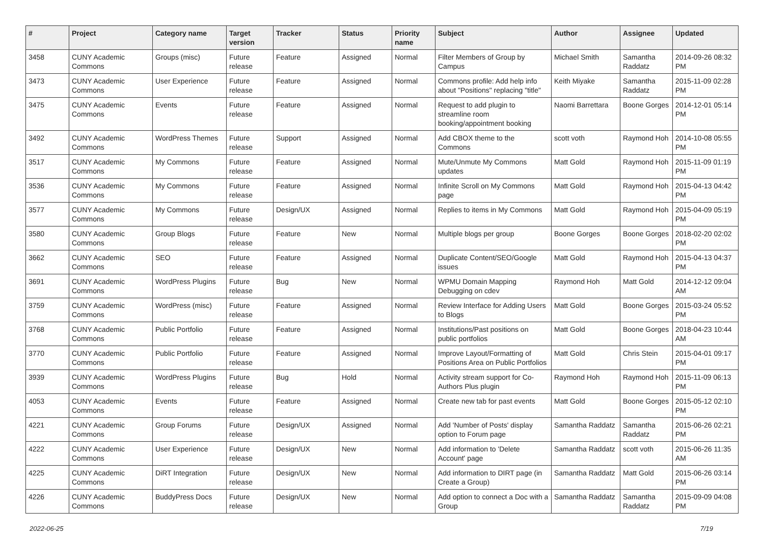| # | Project | Category name | Target version | Tracker | Status | Priority name | Subject | Author | Assignee | Updated |
| --- | --- | --- | --- | --- | --- | --- | --- | --- | --- | --- |
| 3458 | CUNY Academic Commons | Groups (misc) | Future release | Feature | Assigned | Normal | Filter Members of Group by Campus | Michael Smith | Samantha Raddatz | 2014-09-26 08:32 PM |
| 3473 | CUNY Academic Commons | User Experience | Future release | Feature | Assigned | Normal | Commons profile: Add help info about "Positions" replacing "title" | Keith Miyake | Samantha Raddatz | 2015-11-09 02:28 PM |
| 3475 | CUNY Academic Commons | Events | Future release | Feature | Assigned | Normal | Request to add plugin to streamline room booking/appointment booking | Naomi Barrettara | Boone Gorges | 2014-12-01 05:14 PM |
| 3492 | CUNY Academic Commons | WordPress Themes | Future release | Support | Assigned | Normal | Add CBOX theme to the Commons | scott voth | Raymond Hoh | 2014-10-08 05:55 PM |
| 3517 | CUNY Academic Commons | My Commons | Future release | Feature | Assigned | Normal | Mute/Unmute My Commons updates | Matt Gold | Raymond Hoh | 2015-11-09 01:19 PM |
| 3536 | CUNY Academic Commons | My Commons | Future release | Feature | Assigned | Normal | Infinite Scroll on My Commons page | Matt Gold | Raymond Hoh | 2015-04-13 04:42 PM |
| 3577 | CUNY Academic Commons | My Commons | Future release | Design/UX | Assigned | Normal | Replies to items in My Commons | Matt Gold | Raymond Hoh | 2015-04-09 05:19 PM |
| 3580 | CUNY Academic Commons | Group Blogs | Future release | Feature | New | Normal | Multiple blogs per group | Boone Gorges | Boone Gorges | 2018-02-20 02:02 PM |
| 3662 | CUNY Academic Commons | SEO | Future release | Feature | Assigned | Normal | Duplicate Content/SEO/Google issues | Matt Gold | Raymond Hoh | 2015-04-13 04:37 PM |
| 3691 | CUNY Academic Commons | WordPress Plugins | Future release | Bug | New | Normal | WPMU Domain Mapping Debugging on cdev | Raymond Hoh | Matt Gold | 2014-12-12 09:04 AM |
| 3759 | CUNY Academic Commons | WordPress (misc) | Future release | Feature | Assigned | Normal | Review Interface for Adding Users to Blogs | Matt Gold | Boone Gorges | 2015-03-24 05:52 PM |
| 3768 | CUNY Academic Commons | Public Portfolio | Future release | Feature | Assigned | Normal | Institutions/Past positions on public portfolios | Matt Gold | Boone Gorges | 2018-04-23 10:44 AM |
| 3770 | CUNY Academic Commons | Public Portfolio | Future release | Feature | Assigned | Normal | Improve Layout/Formatting of Positions Area on Public Portfolios | Matt Gold | Chris Stein | 2015-04-01 09:17 PM |
| 3939 | CUNY Academic Commons | WordPress Plugins | Future release | Bug | Hold | Normal | Activity stream support for Co-Authors Plus plugin | Raymond Hoh | Raymond Hoh | 2015-11-09 06:13 PM |
| 4053 | CUNY Academic Commons | Events | Future release | Feature | Assigned | Normal | Create new tab for past events | Matt Gold | Boone Gorges | 2015-05-12 02:10 PM |
| 4221 | CUNY Academic Commons | Group Forums | Future release | Design/UX | Assigned | Normal | Add 'Number of Posts' display option to Forum page | Samantha Raddatz | Samantha Raddatz | 2015-06-26 02:21 PM |
| 4222 | CUNY Academic Commons | User Experience | Future release | Design/UX | New | Normal | Add information to 'Delete Account' page | Samantha Raddatz | scott voth | 2015-06-26 11:35 AM |
| 4225 | CUNY Academic Commons | DiRT Integration | Future release | Design/UX | New | Normal | Add information to DIRT page (in Create a Group) | Samantha Raddatz | Matt Gold | 2015-06-26 03:14 PM |
| 4226 | CUNY Academic Commons | BuddyPress Docs | Future release | Design/UX | New | Normal | Add option to connect a Doc with a Group | Samantha Raddatz | Samantha Raddatz | 2015-09-09 04:08 PM |
2022-06-25 7/19